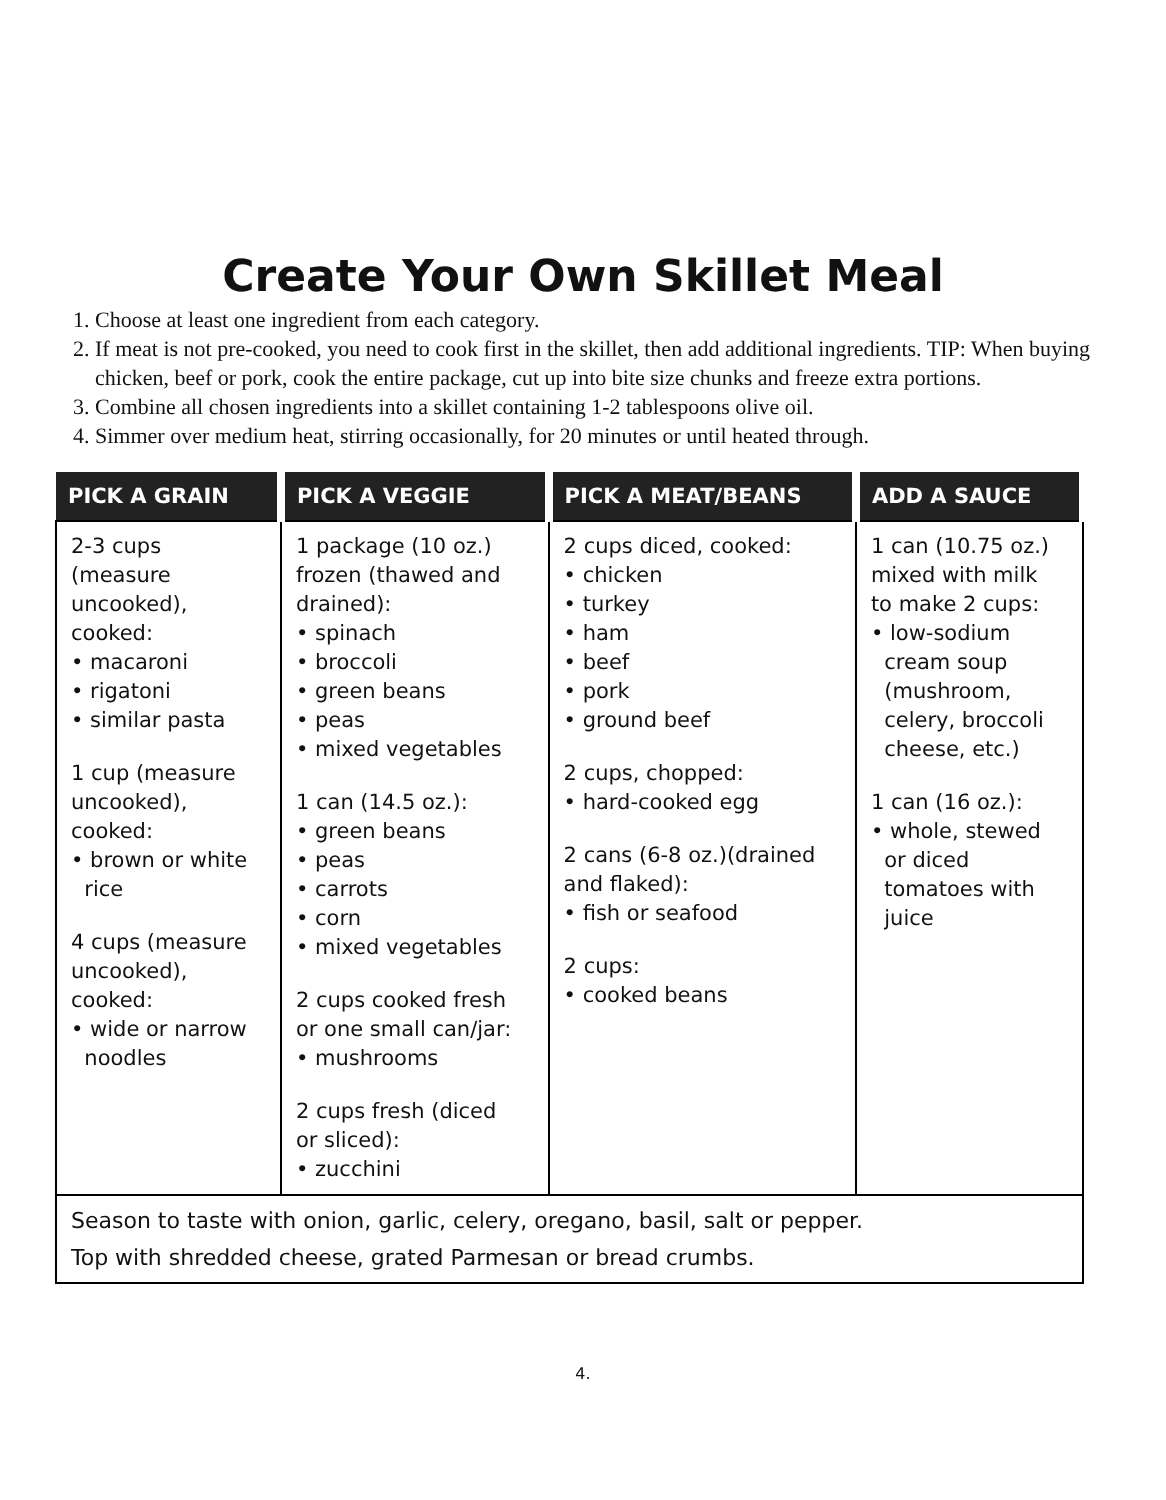Create Your Own Skillet Meal
1. Choose at least one ingredient from each category.
2. If meat is not pre-cooked, you need to cook first in the skillet, then add additional ingredients. TIP: When buying chicken, beef or pork, cook the entire package, cut up into bite size chunks and freeze extra portions.
3. Combine all chosen ingredients into a skillet containing 1-2 tablespoons olive oil.
4. Simmer over medium heat, stirring occasionally, for 20 minutes or until heated through.
| PICK A GRAIN | PICK A VEGGIE | PICK A MEAT/BEANS | ADD A SAUCE |
| --- | --- | --- | --- |
| 2-3 cups (measure uncooked), cooked: • macaroni • rigatoni • similar pasta 1 cup (measure uncooked), cooked: • brown or white rice 4 cups (measure uncooked), cooked: • wide or narrow noodles | 1 package (10 oz.) frozen (thawed and drained): • spinach • broccoli • green beans • peas • mixed vegetables 1 can (14.5 oz.): • green beans • peas • carrots • corn • mixed vegetables 2 cups cooked fresh or one small can/jar: • mushrooms 2 cups fresh (diced or sliced): • zucchini | 2 cups diced, cooked: • chicken • turkey • ham • beef • pork • ground beef 2 cups, chopped: • hard-cooked egg 2 cans (6-8 oz.)(drained and flaked): • fish or seafood 2 cups: • cooked beans | 1 can (10.75 oz.) mixed with milk to make 2 cups: • low-sodium cream soup (mushroom, celery, broccoli cheese, etc.) 1 can (16 oz.): • whole, stewed or diced tomatoes with juice |
| Season to taste with onion, garlic, celery, oregano, basil, salt or pepper. Top with shredded cheese, grated Parmesan or bread crumbs. | | | |
4.